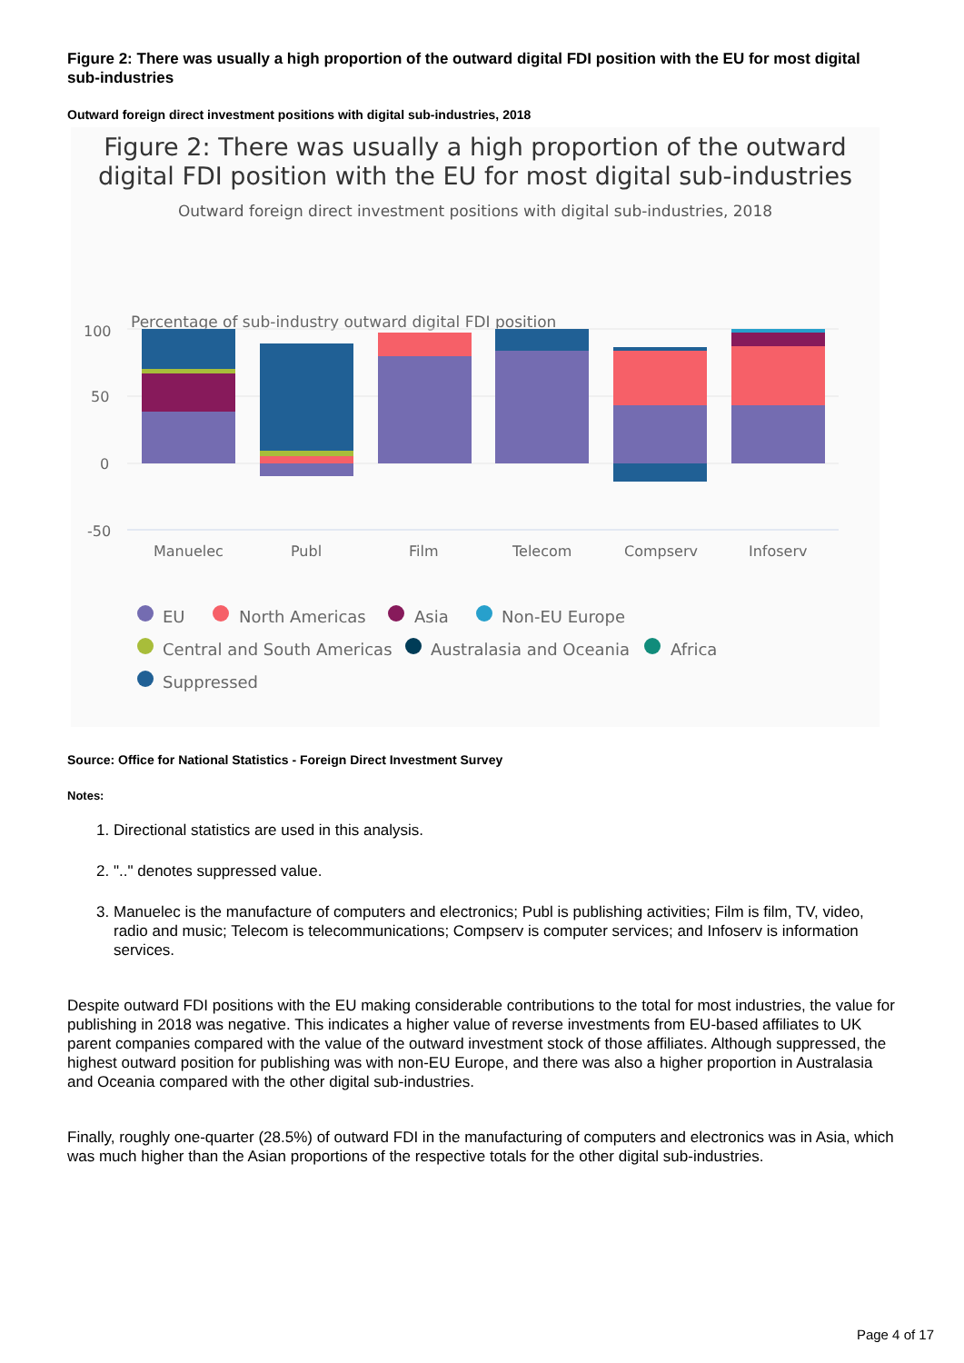Figure 2: There was usually a high proportion of the outward digital FDI position with the EU for most digital sub-industries
Outward foreign direct investment positions with digital sub-industries, 2018
Figure 2: There was usually a high proportion of the outward
digital FDI position with the EU for most digital sub-industries
Outward foreign direct investment positions with digital sub-industries, 2018
Percentage of sub-industry outward digital FDI position
100
50
0
-50
Manuelec
Publ
Film
Telecom
Compserv
Infoserv
EU
North Americas
Asia
Non-EU Europe
Central and South Americas
Australasia and Oceania
Africa
Suppressed
Source: Office for National Statistics - Foreign Direct Investment Survey
Notes:
1. Directional statistics are used in this analysis.
2. ".." denotes suppressed value.
3. Manuelec is the manufacture of computers and electronics; Publ is publishing activities; Film is film, TV, video, radio and music; Telecom is telecommunications; Compserv is computer services; and Infoserv is information services.
Despite outward FDI positions with the EU making considerable contributions to the total for most industries, the value for publishing in 2018 was negative. This indicates a higher value of reverse investments from EU-based affiliates to UK parent companies compared with the value of the outward investment stock of those affiliates. Although suppressed, the highest outward position for publishing was with non-EU Europe, and there was also a higher proportion in Australasia and Oceania compared with the other digital sub-industries.
Finally, roughly one-quarter (28.5%) of outward FDI in the manufacturing of computers and electronics was in Asia, which was much higher than the Asian proportions of the respective totals for the other digital sub-industries.
Page 4 of 17